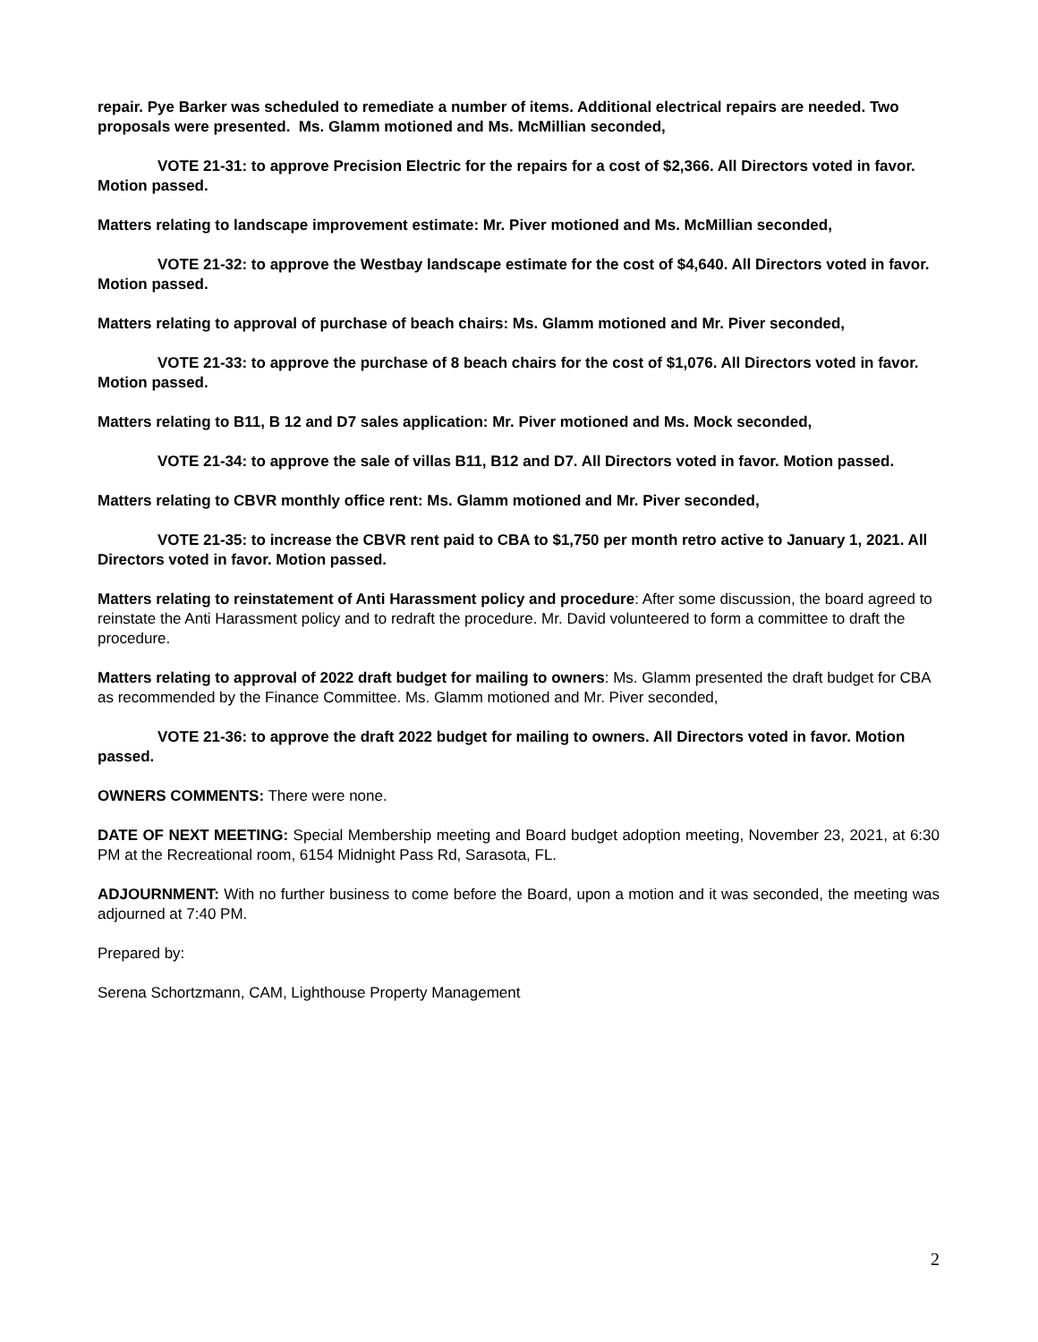repair. Pye Barker was scheduled to remediate a number of items. Additional electrical repairs are needed. Two proposals were presented. Ms. Glamm motioned and Ms. McMillian seconded,
VOTE 21-31: to approve Precision Electric for the repairs for a cost of $2,366. All Directors voted in favor. Motion passed.
Matters relating to landscape improvement estimate: Mr. Piver motioned and Ms. McMillian seconded,
VOTE 21-32: to approve the Westbay landscape estimate for the cost of $4,640. All Directors voted in favor. Motion passed.
Matters relating to approval of purchase of beach chairs: Ms. Glamm motioned and Mr. Piver seconded,
VOTE 21-33: to approve the purchase of 8 beach chairs for the cost of $1,076. All Directors voted in favor. Motion passed.
Matters relating to B11, B 12 and D7 sales application: Mr. Piver motioned and Ms. Mock seconded,
VOTE 21-34: to approve the sale of villas B11, B12 and D7. All Directors voted in favor. Motion passed.
Matters relating to CBVR monthly office rent: Ms. Glamm motioned and Mr. Piver seconded,
VOTE 21-35: to increase the CBVR rent paid to CBA to $1,750 per month retro active to January 1, 2021. All Directors voted in favor. Motion passed.
Matters relating to reinstatement of Anti Harassment policy and procedure: After some discussion, the board agreed to reinstate the Anti Harassment policy and to redraft the procedure. Mr. David volunteered to form a committee to draft the procedure.
Matters relating to approval of 2022 draft budget for mailing to owners: Ms. Glamm presented the draft budget for CBA as recommended by the Finance Committee. Ms. Glamm motioned and Mr. Piver seconded,
VOTE 21-36: to approve the draft 2022 budget for mailing to owners. All Directors voted in favor. Motion passed.
OWNERS COMMENTS: There were none.
DATE OF NEXT MEETING: Special Membership meeting and Board budget adoption meeting, November 23, 2021, at 6:30 PM at the Recreational room, 6154 Midnight Pass Rd, Sarasota, FL.
ADJOURNMENT: With no further business to come before the Board, upon a motion and it was seconded, the meeting was adjourned at 7:40 PM.
Prepared by:
Serena Schortzmann, CAM, Lighthouse Property Management
2